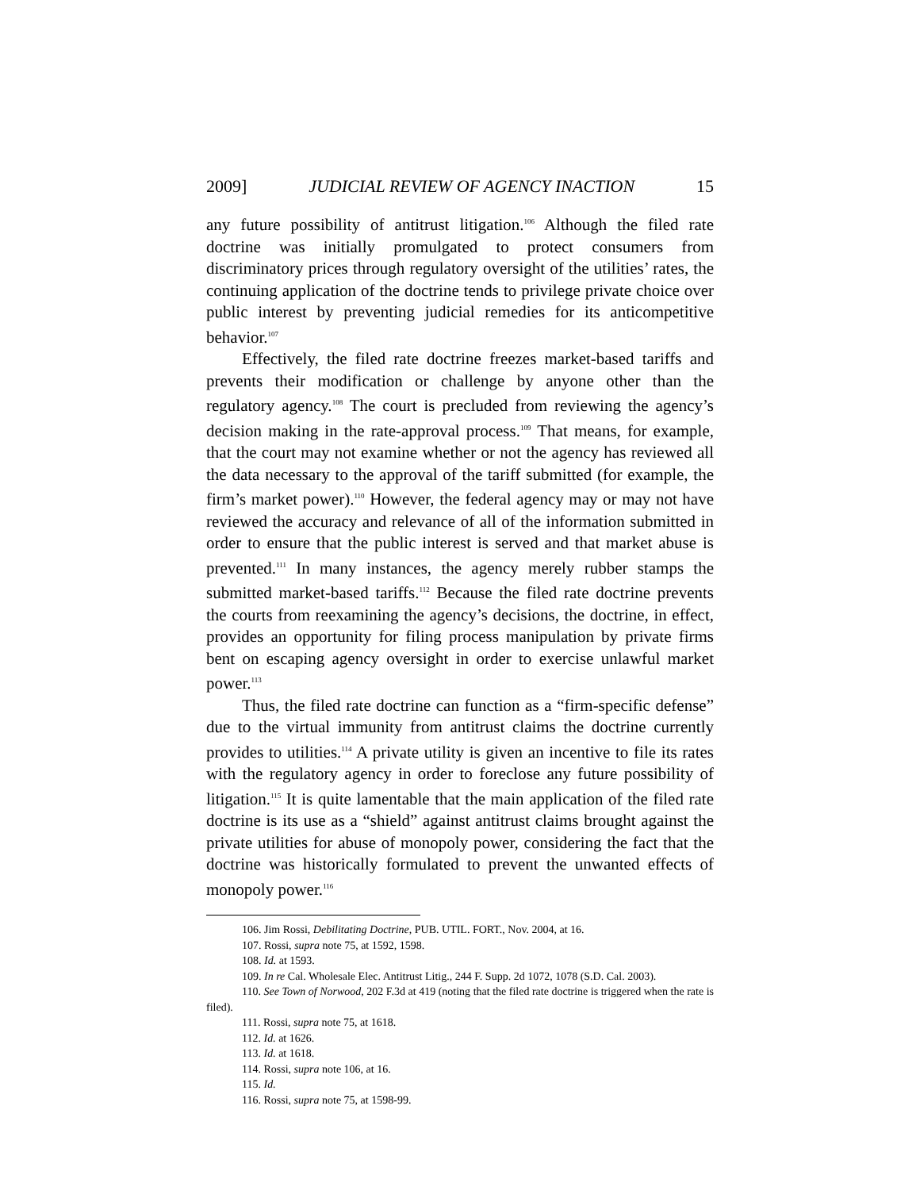2009] JUDICIAL REVIEW OF AGENCY INACTION 15
any future possibility of antitrust litigation.<sup>106</sup> Although the filed rate doctrine was initially promulgated to protect consumers from discriminatory prices through regulatory oversight of the utilities’ rates, the continuing application of the doctrine tends to privilege private choice over public interest by preventing judicial remedies for its anticompetitive behavior.<sup>107</sup>
Effectively, the filed rate doctrine freezes market-based tariffs and prevents their modification or challenge by anyone other than the regulatory agency.<sup>108</sup> The court is precluded from reviewing the agency’s decision making in the rate-approval process.<sup>109</sup> That means, for example, that the court may not examine whether or not the agency has reviewed all the data necessary to the approval of the tariff submitted (for example, the firm’s market power).<sup>110</sup> However, the federal agency may or may not have reviewed the accuracy and relevance of all of the information submitted in order to ensure that the public interest is served and that market abuse is prevented.<sup>111</sup> In many instances, the agency merely rubber stamps the submitted market-based tariffs.<sup>112</sup> Because the filed rate doctrine prevents the courts from reexamining the agency’s decisions, the doctrine, in effect, provides an opportunity for filing process manipulation by private firms bent on escaping agency oversight in order to exercise unlawful market power.<sup>113</sup>
Thus, the filed rate doctrine can function as a “firm-specific defense” due to the virtual immunity from antitrust claims the doctrine currently provides to utilities.<sup>114</sup> A private utility is given an incentive to file its rates with the regulatory agency in order to foreclose any future possibility of litigation.<sup>115</sup> It is quite lamentable that the main application of the filed rate doctrine is its use as a “shield” against antitrust claims brought against the private utilities for abuse of monopoly power, considering the fact that the doctrine was historically formulated to prevent the unwanted effects of monopoly power.<sup>116</sup>
106. Jim Rossi, Debilitating Doctrine, PUB. UTIL. FORT., Nov. 2004, at 16.
107. Rossi, supra note 75, at 1592, 1598.
108. Id. at 1593.
109. In re Cal. Wholesale Elec. Antitrust Litig., 244 F. Supp. 2d 1072, 1078 (S.D. Cal. 2003).
110. See Town of Norwood, 202 F.3d at 419 (noting that the filed rate doctrine is triggered when the rate is filed).
111. Rossi, supra note 75, at 1618.
112. Id. at 1626.
113. Id. at 1618.
114. Rossi, supra note 106, at 16.
115. Id.
116. Rossi, supra note 75, at 1598-99.